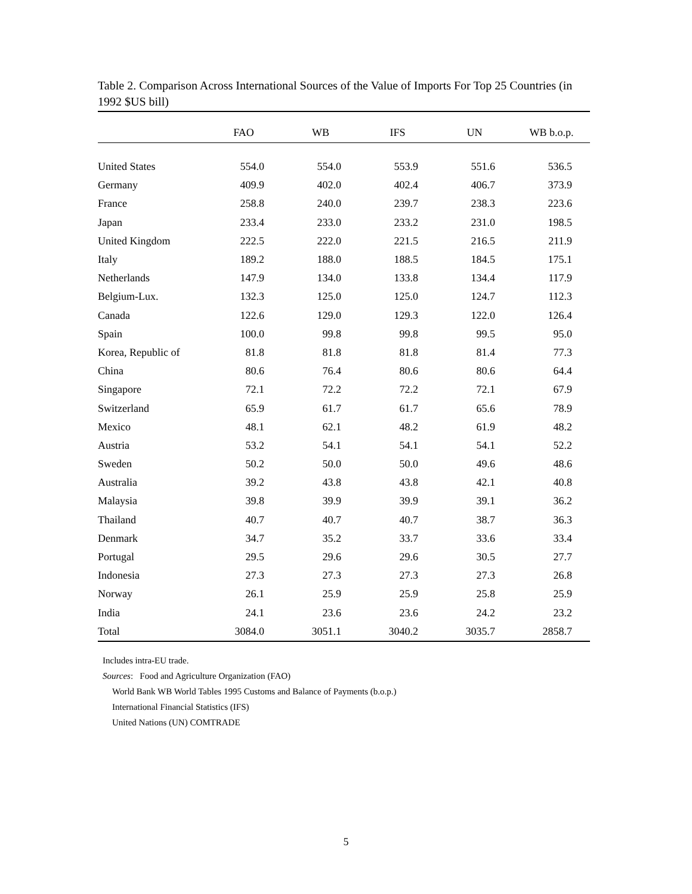Table 2. Comparison Across International Sources of the Value of Imports For Top 25 Countries (in 1992 $US bill)
| | FAO | WB | IFS | UN | WB b.o.p. |
| --- | --- | --- | --- | --- | --- |
| United States | 554.0 | 554.0 | 553.9 | 551.6 | 536.5 |
| Germany | 409.9 | 402.0 | 402.4 | 406.7 | 373.9 |
| France | 258.8 | 240.0 | 239.7 | 238.3 | 223.6 |
| Japan | 233.4 | 233.0 | 233.2 | 231.0 | 198.5 |
| United Kingdom | 222.5 | 222.0 | 221.5 | 216.5 | 211.9 |
| Italy | 189.2 | 188.0 | 188.5 | 184.5 | 175.1 |
| Netherlands | 147.9 | 134.0 | 133.8 | 134.4 | 117.9 |
| Belgium-Lux. | 132.3 | 125.0 | 125.0 | 124.7 | 112.3 |
| Canada | 122.6 | 129.0 | 129.3 | 122.0 | 126.4 |
| Spain | 100.0 | 99.8 | 99.8 | 99.5 | 95.0 |
| Korea, Republic of | 81.8 | 81.8 | 81.8 | 81.4 | 77.3 |
| China | 80.6 | 76.4 | 80.6 | 80.6 | 64.4 |
| Singapore | 72.1 | 72.2 | 72.2 | 72.1 | 67.9 |
| Switzerland | 65.9 | 61.7 | 61.7 | 65.6 | 78.9 |
| Mexico | 48.1 | 62.1 | 48.2 | 61.9 | 48.2 |
| Austria | 53.2 | 54.1 | 54.1 | 54.1 | 52.2 |
| Sweden | 50.2 | 50.0 | 50.0 | 49.6 | 48.6 |
| Australia | 39.2 | 43.8 | 43.8 | 42.1 | 40.8 |
| Malaysia | 39.8 | 39.9 | 39.9 | 39.1 | 36.2 |
| Thailand | 40.7 | 40.7 | 40.7 | 38.7 | 36.3 |
| Denmark | 34.7 | 35.2 | 33.7 | 33.6 | 33.4 |
| Portugal | 29.5 | 29.6 | 29.6 | 30.5 | 27.7 |
| Indonesia | 27.3 | 27.3 | 27.3 | 27.3 | 26.8 |
| Norway | 26.1 | 25.9 | 25.9 | 25.8 | 25.9 |
| India | 24.1 | 23.6 | 23.6 | 24.2 | 23.2 |
| Total | 3084.0 | 3051.1 | 3040.2 | 3035.7 | 2858.7 |
Includes intra-EU trade.
Sources: Food and Agriculture Organization (FAO)
World Bank WB World Tables 1995 Customs and Balance of Payments (b.o.p.)
International Financial Statistics (IFS)
United Nations (UN) COMTRADE
5